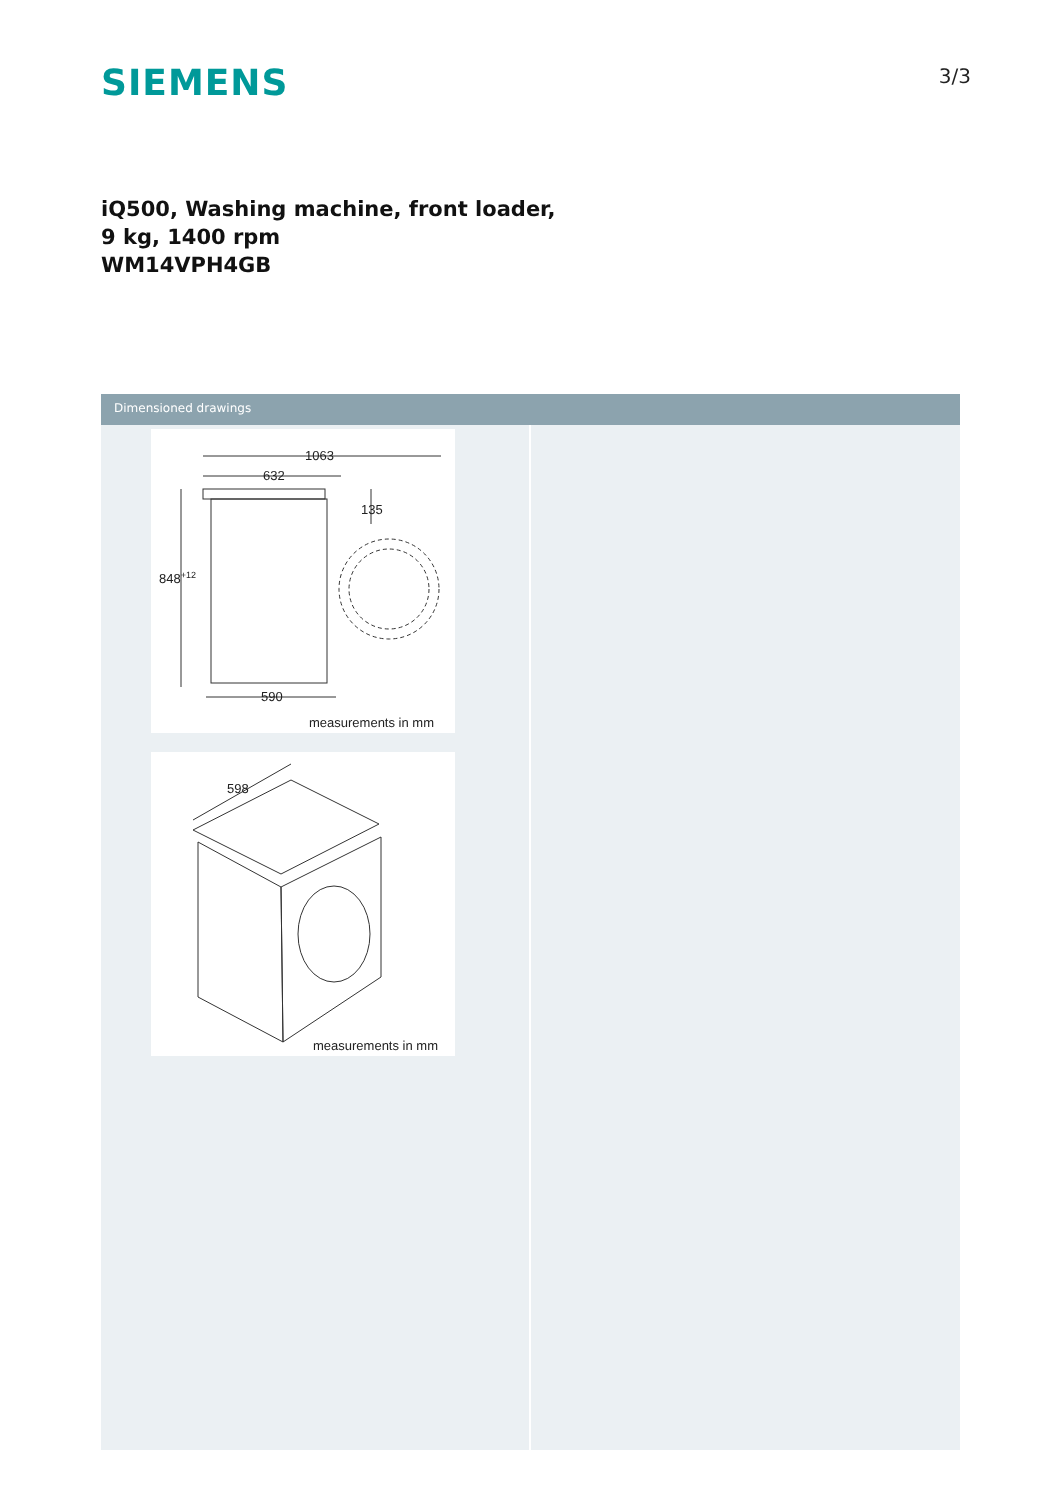SIEMENS
3/3
iQ500, Washing machine, front loader,
9 kg, 1400 rpm
WM14VPH4GB
Dimensioned drawings
1063
632
135
848+12
590
measurements in mm
598
measurements in mm